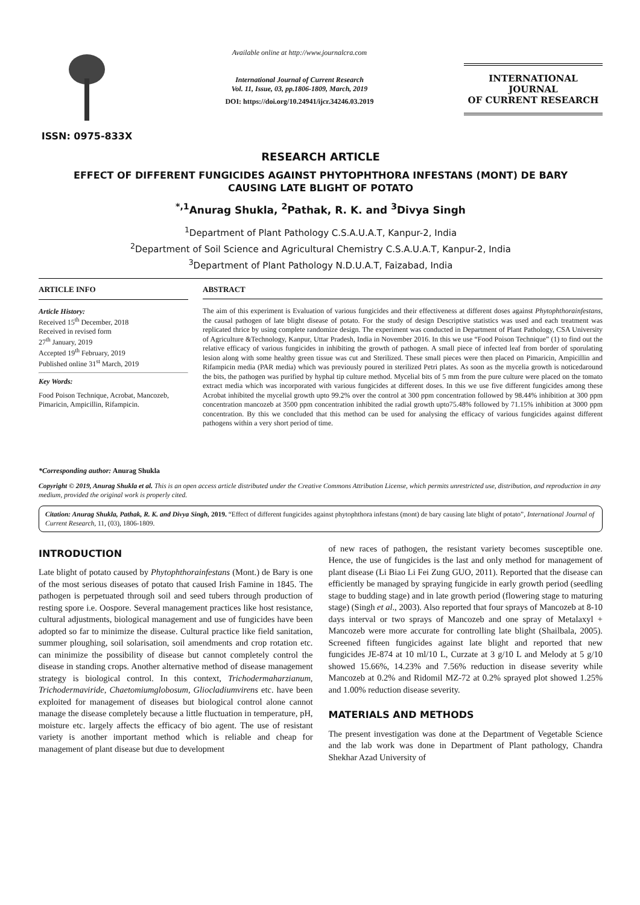ISSN: 0975-833X
Available online at http://www.journalcra.com
International Journal of Current Research
Vol. 11, Issue, 03, pp.1806-1809, March, 2019
DOI: https://doi.org/10.24941/ijcr.34246.03.2019
INTERNATIONAL JOURNAL
OF CURRENT RESEARCH
RESEARCH ARTICLE
EFFECT OF DIFFERENT FUNGICIDES AGAINST PHYTOPHTHORA INFESTANS (MONT) DE BARY
CAUSING LATE BLIGHT OF POTATO
<sup>*,1</sup>Anurag Shukla, <sup>2</sup>Pathak, R. K. and <sup>3</sup>Divya Singh
<sup>1</sup> Department of Plant Pathology C.S.A.U.A.T, Kanpur-2, India
<sup>2</sup> Department of Soil Science and Agricultural Chemistry C.S.A.U.A.T, Kanpur-2, India
<sup>3</sup> Department of Plant Pathology N.D.U.A.T, Faizabad, India
ARTICLE INFO
Article History:
Received 15<sup>th</sup> December, 2018
Received in revised form
27<sup>th</sup> January, 2019
Accepted 19<sup>th</sup> February, 2019
Published online 31<sup>st</sup> March, 2019
Key Words:
Food Poison Technique, Acrobat, Mancozeb, Pimaricin, Ampicillin, Rifampicin.
*Corresponding author: Anurag Shukla
ABSTRACT
The aim of this experiment is Evaluation of various fungicides and their effectiveness at different doses against Phytophthorainfestans, the causal pathogen of late blight disease of potato. For the study of design Descriptive statistics was used and each treatment was replicated thrice by using complete randomize design. The experiment was conducted in Department of Plant Pathology, CSA University of Agriculture &Technology, Kanpur, Uttar Pradesh, India in November 2016. In this we use “Food Poison Technique” (1) to find out the relative efficacy of various fungicides in inhibiting the growth of pathogen. A small piece of infected leaf from border of sporulating lesion along with some healthy green tissue was cut and Sterilized. These small pieces were then placed on Pimaricin, Ampicillin and Rifampicin media (PAR media) which was previously poured in sterilized Petri plates. As soon as the mycelia growth is noticedaround the bits, the pathogen was purified by hyphal tip culture method. Mycelial bits of 5 mm from the pure culture were placed on the tomato extract media which was incorporated with various fungicides at different doses. In this we use five different fungicides among these Acrobat inhibited the mycelial growth upto 99.2% over the control at 300 ppm concentration followed by 98.44% inhibition at 300 ppm concentration mancozeb at 3500 ppm concentration inhibited the radial growth upto75.48% followed by 71.15% inhibition at 3000 ppm concentration. By this we concluded that this method can be used for analysing the efficacy of various fungicides against different pathogens within a very short period of time.
Copyright © 2019, Anurag Shukla et al. This is an open access article distributed under the Creative Commons Attribution License, which permits unrestricted use, distribution, and reproduction in any medium, provided the original work is properly cited.
Citation: Anurag Shukla, Pathak, R. K. and Divya Singh, 2019. “Effect of different fungicides against phytophthora infestans (mont) de bary causing late blight of potato”, International Journal of Current Research, 11, (03), 1806-1809.
INTRODUCTION
Late blight of potato caused by Phytophthorainfestans (Mont.) de Bary is one of the most serious diseases of potato that caused Irish Famine in 1845. The pathogen is perpetuated through soil and seed tubers through production of resting spore i.e. Oospore. Several management practices like host resistance, cultural adjustments, biological management and use of fungicides have been adopted so far to minimize the disease. Cultural practice like field sanitation, summer ploughing, soil solarisation, soil amendments and crop rotation etc. can minimize the possibility of disease but cannot completely control the disease in standing crops. Another alternative method of disease management strategy is biological control. In this context, Trichodermaharzianum, Trichodermaviride, Chaetomiumglobosum, Gliocladiumvirens etc. have been exploited for management of diseases but biological control alone cannot manage the disease completely because a little fluctuation in temperature, pH, moisture etc. largely affects the efficacy of bio agent. The use of resistant variety is another important method which is reliable and cheap for management of plant disease but due to development
of new races of pathogen, the resistant variety becomes susceptible one. Hence, the use of fungicides is the last and only method for management of plant disease (Li Biao Li Fei Zung GUO, 2011). Reported that the disease can efficiently be managed by spraying fungicide in early growth period (seedling stage to budding stage) and in late growth period (flowering stage to maturing stage) (Singh et al., 2003). Also reported that four sprays of Mancozeb at 8-10 days interval or two sprays of Mancozeb and one spray of Metalaxyl + Mancozeb were more accurate for controlling late blight (Shailbala, 2005). Screened fifteen fungicides against late blight and reported that new fungicides JE-874 at 10 ml/10 L, Curzate at 3 g/10 L and Melody at 5 g/10 showed 15.66%, 14.23% and 7.56% reduction in disease severity while Mancozeb at 0.2% and Ridomil MZ-72 at 0.2% sprayed plot showed 1.25% and 1.00% reduction disease severity.
MATERIALS AND METHODS
The present investigation was done at the Department of Vegetable Science and the lab work was done in Department of Plant pathology, Chandra Shekhar Azad University of